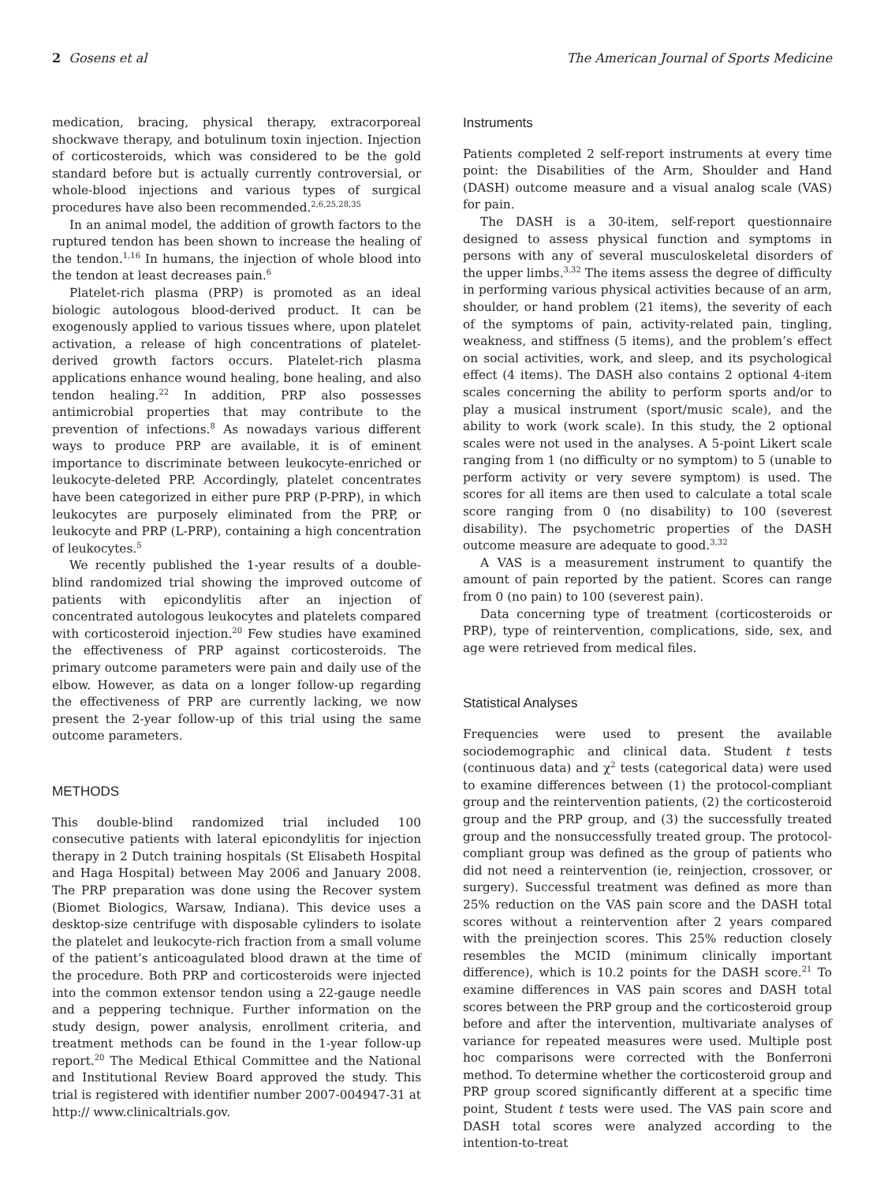2 Gosens et al The American Journal of Sports Medicine
medication, bracing, physical therapy, extracorporeal shockwave therapy, and botulinum toxin injection. Injection of corticosteroids, which was considered to be the gold standard before but is actually currently controversial, or whole-blood injections and various types of surgical procedures have also been recommended.<sup>2,6,25,28,35</sup>
In an animal model, the addition of growth factors to the ruptured tendon has been shown to increase the healing of the tendon.<sup>1,16</sup> In humans, the injection of whole blood into the tendon at least decreases pain.<sup>6</sup>
Platelet-rich plasma (PRP) is promoted as an ideal biologic autologous blood-derived product. It can be exogenously applied to various tissues where, upon platelet activation, a release of high concentrations of platelet-derived growth factors occurs. Platelet-rich plasma applications enhance wound healing, bone healing, and also tendon healing.<sup>22</sup> In addition, PRP also possesses antimicrobial properties that may contribute to the prevention of infections.<sup>8</sup> As nowadays various different ways to produce PRP are available, it is of eminent importance to discriminate between leukocyte-enriched or leukocyte-deleted PRP. Accordingly, platelet concentrates have been categorized in either pure PRP (P-PRP), in which leukocytes are purposely eliminated from the PRP, or leukocyte and PRP (L-PRP), containing a high concentration of leukocytes.<sup>5</sup>
We recently published the 1-year results of a double-blind randomized trial showing the improved outcome of patients with epicondylitis after an injection of concentrated autologous leukocytes and platelets compared with corticosteroid injection.<sup>20</sup> Few studies have examined the effectiveness of PRP against corticosteroids. The primary outcome parameters were pain and daily use of the elbow. However, as data on a longer follow-up regarding the effectiveness of PRP are currently lacking, we now present the 2-year follow-up of this trial using the same outcome parameters.
METHODS
This double-blind randomized trial included 100 consecutive patients with lateral epicondylitis for injection therapy in 2 Dutch training hospitals (St Elisabeth Hospital and Haga Hospital) between May 2006 and January 2008. The PRP preparation was done using the Recover system (Biomet Biologics, Warsaw, Indiana). This device uses a desktop-size centrifuge with disposable cylinders to isolate the platelet and leukocyte-rich fraction from a small volume of the patient’s anticoagulated blood drawn at the time of the procedure. Both PRP and corticosteroids were injected into the common extensor tendon using a 22-gauge needle and a peppering technique. Further information on the study design, power analysis, enrollment criteria, and treatment methods can be found in the 1-year follow-up report.<sup>20</sup> The Medical Ethical Committee and the National and Institutional Review Board approved the study. This trial is registered with identifier number 2007-004947-31 at http:// www.clinicaltrials.gov.
Instruments
Patients completed 2 self-report instruments at every time point: the Disabilities of the Arm, Shoulder and Hand (DASH) outcome measure and a visual analog scale (VAS) for pain.
The DASH is a 30-item, self-report questionnaire designed to assess physical function and symptoms in persons with any of several musculoskeletal disorders of the upper limbs.<sup>3,32</sup> The items assess the degree of difficulty in performing various physical activities because of an arm, shoulder, or hand problem (21 items), the severity of each of the symptoms of pain, activity-related pain, tingling, weakness, and stiffness (5 items), and the problem’s effect on social activities, work, and sleep, and its psychological effect (4 items). The DASH also contains 2 optional 4-item scales concerning the ability to perform sports and/or to play a musical instrument (sport/music scale), and the ability to work (work scale). In this study, the 2 optional scales were not used in the analyses. A 5-point Likert scale ranging from 1 (no difficulty or no symptom) to 5 (unable to perform activity or very severe symptom) is used. The scores for all items are then used to calculate a total scale score ranging from 0 (no disability) to 100 (severest disability). The psychometric properties of the DASH outcome measure are adequate to good.<sup>3,32</sup>
A VAS is a measurement instrument to quantify the amount of pain reported by the patient. Scores can range from 0 (no pain) to 100 (severest pain).
Data concerning type of treatment (corticosteroids or PRP), type of reintervention, complications, side, sex, and age were retrieved from medical files.
Statistical Analyses
Frequencies were used to present the available sociodemographic and clinical data. Student t tests (continuous data) and χ<sup>2</sup> tests (categorical data) were used to examine differences between (1) the protocol-compliant group and the reintervention patients, (2) the corticosteroid group and the PRP group, and (3) the successfully treated group and the nonsuccessfully treated group. The protocol-compliant group was defined as the group of patients who did not need a reintervention (ie, reinjection, crossover, or surgery). Successful treatment was defined as more than 25% reduction on the VAS pain score and the DASH total scores without a reintervention after 2 years compared with the preinjection scores. This 25% reduction closely resembles the MCID (minimum clinically important difference), which is 10.2 points for the DASH score.<sup>21</sup> To examine differences in VAS pain scores and DASH total scores between the PRP group and the corticosteroid group before and after the intervention, multivariate analyses of variance for repeated measures were used. Multiple post hoc comparisons were corrected with the Bonferroni method. To determine whether the corticosteroid group and PRP group scored significantly different at a specific time point, Student t tests were used. The VAS pain score and DASH total scores were analyzed according to the intention-to-treat